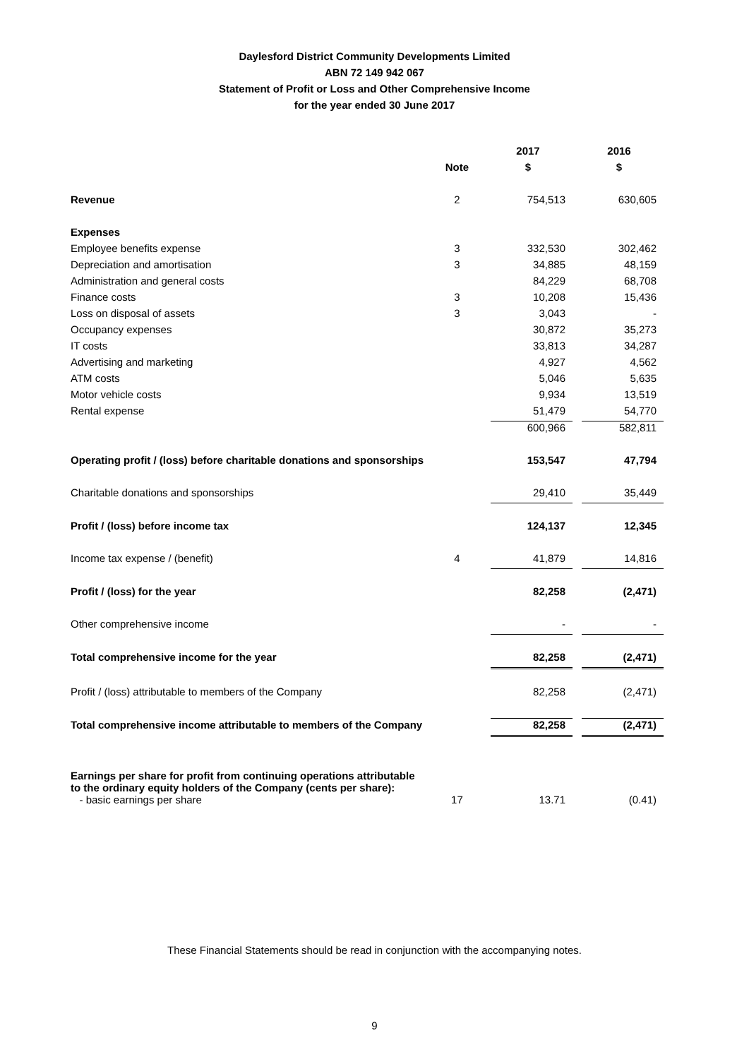Daylesford District Community Developments Limited
ABN 72 149 942 067
Statement of Profit or Loss and Other Comprehensive Income
for the year ended 30 June 2017
| | | 2017 | | 2016 |
| | Note | $ | | $ |
| Revenue | 2 | 754,513 | | 630,605 |
| Expenses | | | | |
| Employee benefits expense | 3 | 332,530 | | 302,462 |
| Depreciation and amortisation | 3 | 34,885 | | 48,159 |
| Administration and general costs | | 84,229 | | 68,708 |
| Finance costs | 3 | 10,208 | | 15,436 |
| Loss on disposal of assets | 3 | 3,043 | | - |
| Occupancy expenses | | 30,872 | | 35,273 |
| IT costs | | 33,813 | | 34,287 |
| Advertising and marketing | | 4,927 | | 4,562 |
| ATM costs | | 5,046 | | 5,635 |
| Motor vehicle costs | | 9,934 | | 13,519 |
| Rental expense | | 51,479 | | 54,770 |
| | | 600,966 | | 582,811 |
| Operating profit / (loss) before charitable donations and sponsorships | | 153,547 | | 47,794 |
| Charitable donations and sponsorships | | 29,410 | | 35,449 |
| Profit / (loss) before income tax | | 124,137 | | 12,345 |
| Income tax expense / (benefit) | 4 | 41,879 | | 14,816 |
| Profit / (loss) for the year | | 82,258 | | (2,471) |
| Other comprehensive income | | - | | - |
| Total comprehensive income for the year | | 82,258 | | (2,471) |
| Profit / (loss) attributable to members of the Company | | 82,258 | | (2,471) |
| Total comprehensive income attributable to members of the Company | | 82,258 | | (2,471) |
| Earnings per share for profit from continuing operations attributable to the ordinary equity holders of the Company (cents per share): | | | | |
| - basic earnings per share | 17 | 13.71 | | (0.41) |
These Financial Statements should be read in conjunction with the accompanying notes.
9